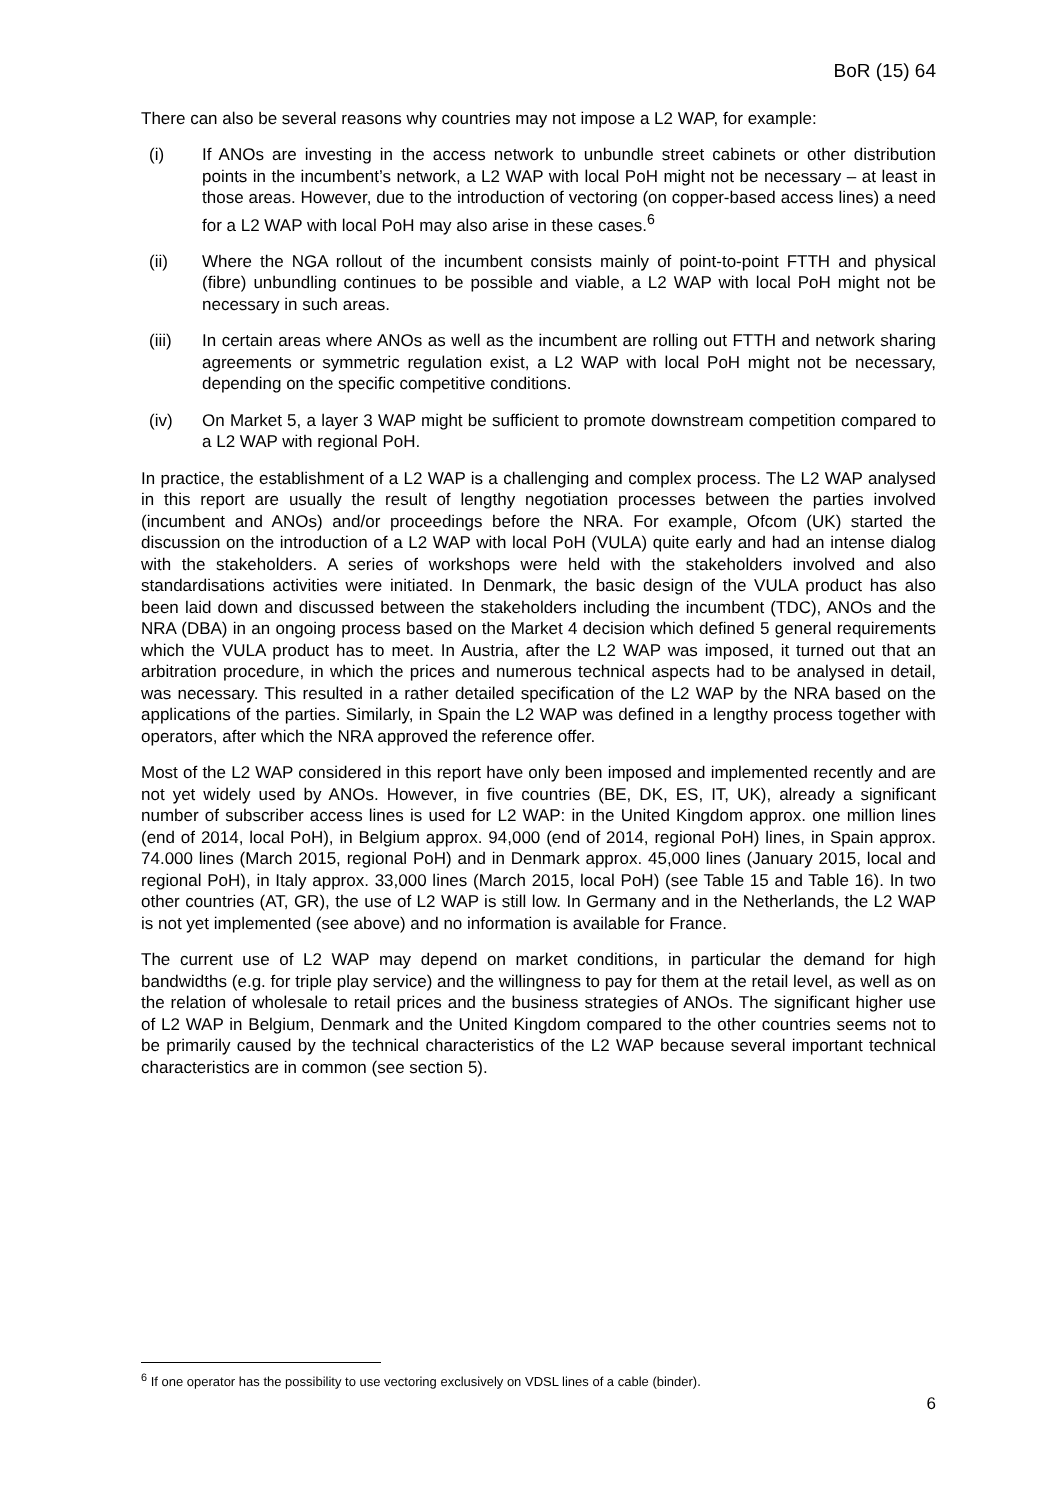BoR (15) 64
There can also be several reasons why countries may not impose a L2 WAP, for example:
(i) If ANOs are investing in the access network to unbundle street cabinets or other distribution points in the incumbent’s network, a L2 WAP with local PoH might not be necessary – at least in those areas. However, due to the introduction of vectoring (on copper-based access lines) a need for a L2 WAP with local PoH may also arise in these cases.<sup>6</sup>
(ii) Where the NGA rollout of the incumbent consists mainly of point-to-point FTTH and physical (fibre) unbundling continues to be possible and viable, a L2 WAP with local PoH might not be necessary in such areas.
(iii) In certain areas where ANOs as well as the incumbent are rolling out FTTH and network sharing agreements or symmetric regulation exist, a L2 WAP with local PoH might not be necessary, depending on the specific competitive conditions.
(iv) On Market 5, a layer 3 WAP might be sufficient to promote downstream competition compared to a L2 WAP with regional PoH.
In practice, the establishment of a L2 WAP is a challenging and complex process. The L2 WAP analysed in this report are usually the result of lengthy negotiation processes between the parties involved (incumbent and ANOs) and/or proceedings before the NRA. For example, Ofcom (UK) started the discussion on the introduction of a L2 WAP with local PoH (VULA) quite early and had an intense dialog with the stakeholders. A series of workshops were held with the stakeholders involved and also standardisations activities were initiated. In Denmark, the basic design of the VULA product has also been laid down and discussed between the stakeholders including the incumbent (TDC), ANOs and the NRA (DBA) in an ongoing process based on the Market 4 decision which defined 5 general requirements which the VULA product has to meet. In Austria, after the L2 WAP was imposed, it turned out that an arbitration procedure, in which the prices and numerous technical aspects had to be analysed in detail, was necessary. This resulted in a rather detailed specification of the L2 WAP by the NRA based on the applications of the parties. Similarly, in Spain the L2 WAP was defined in a lengthy process together with operators, after which the NRA approved the reference offer.
Most of the L2 WAP considered in this report have only been imposed and implemented recently and are not yet widely used by ANOs. However, in five countries (BE, DK, ES, IT, UK), already a significant number of subscriber access lines is used for L2 WAP: in the United Kingdom approx. one million lines (end of 2014, local PoH), in Belgium approx. 94,000 (end of 2014, regional PoH) lines, in Spain approx. 74.000 lines (March 2015, regional PoH) and in Denmark approx. 45,000 lines (January 2015, local and regional PoH), in Italy approx. 33,000 lines (March 2015, local PoH) (see Table 15 and Table 16). In two other countries (AT, GR), the use of L2 WAP is still low. In Germany and in the Netherlands, the L2 WAP is not yet implemented (see above) and no information is available for France.
The current use of L2 WAP may depend on market conditions, in particular the demand for high bandwidths (e.g. for triple play service) and the willingness to pay for them at the retail level, as well as on the relation of wholesale to retail prices and the business strategies of ANOs. The significant higher use of L2 WAP in Belgium, Denmark and the United Kingdom compared to the other countries seems not to be primarily caused by the technical characteristics of the L2 WAP because several important technical characteristics are in common (see section 5).
<sup>6</sup> If one operator has the possibility to use vectoring exclusively on VDSL lines of a cable (binder).
6